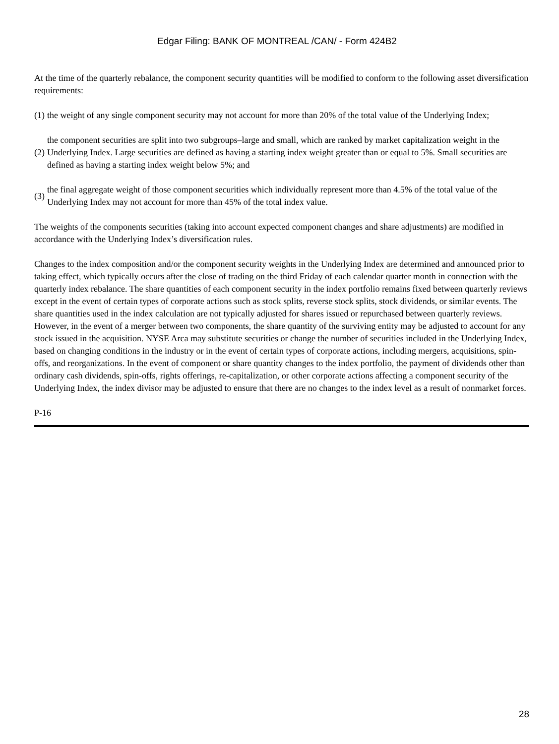Edgar Filing: BANK OF MONTREAL /CAN/ - Form 424B2
At the time of the quarterly rebalance, the component security quantities will be modified to conform to the following asset diversification requirements:
| (1) | the weight of any single component security may not account for more than 20% of the total value of the Underlying Index; |
| (2) | the component securities are split into two subgroups–large and small, which are ranked by market capitalization weight in the Underlying Index. Large securities are defined as having a starting index weight greater than or equal to 5%. Small securities are defined as having a starting index weight below 5%; and |
| (3) | the final aggregate weight of those component securities which individually represent more than 4.5% of the total value of the Underlying Index may not account for more than 45% of the total index value. |
The weights of the components securities (taking into account expected component changes and share adjustments) are modified in accordance with the Underlying Index’s diversification rules.
Changes to the index composition and/or the component security weights in the Underlying Index are determined and announced prior to taking effect, which typically occurs after the close of trading on the third Friday of each calendar quarter month in connection with the quarterly index rebalance. The share quantities of each component security in the index portfolio remains fixed between quarterly reviews except in the event of certain types of corporate actions such as stock splits, reverse stock splits, stock dividends, or similar events. The share quantities used in the index calculation are not typically adjusted for shares issued or repurchased between quarterly reviews. However, in the event of a merger between two components, the share quantity of the surviving entity may be adjusted to account for any stock issued in the acquisition. NYSE Arca may substitute securities or change the number of securities included in the Underlying Index, based on changing conditions in the industry or in the event of certain types of corporate actions, including mergers, acquisitions, spin-offs, and reorganizations. In the event of component or share quantity changes to the index portfolio, the payment of dividends other than ordinary cash dividends, spin-offs, rights offerings, re-capitalization, or other corporate actions affecting a component security of the Underlying Index, the index divisor may be adjusted to ensure that there are no changes to the index level as a result of nonmarket forces.
P-16
28